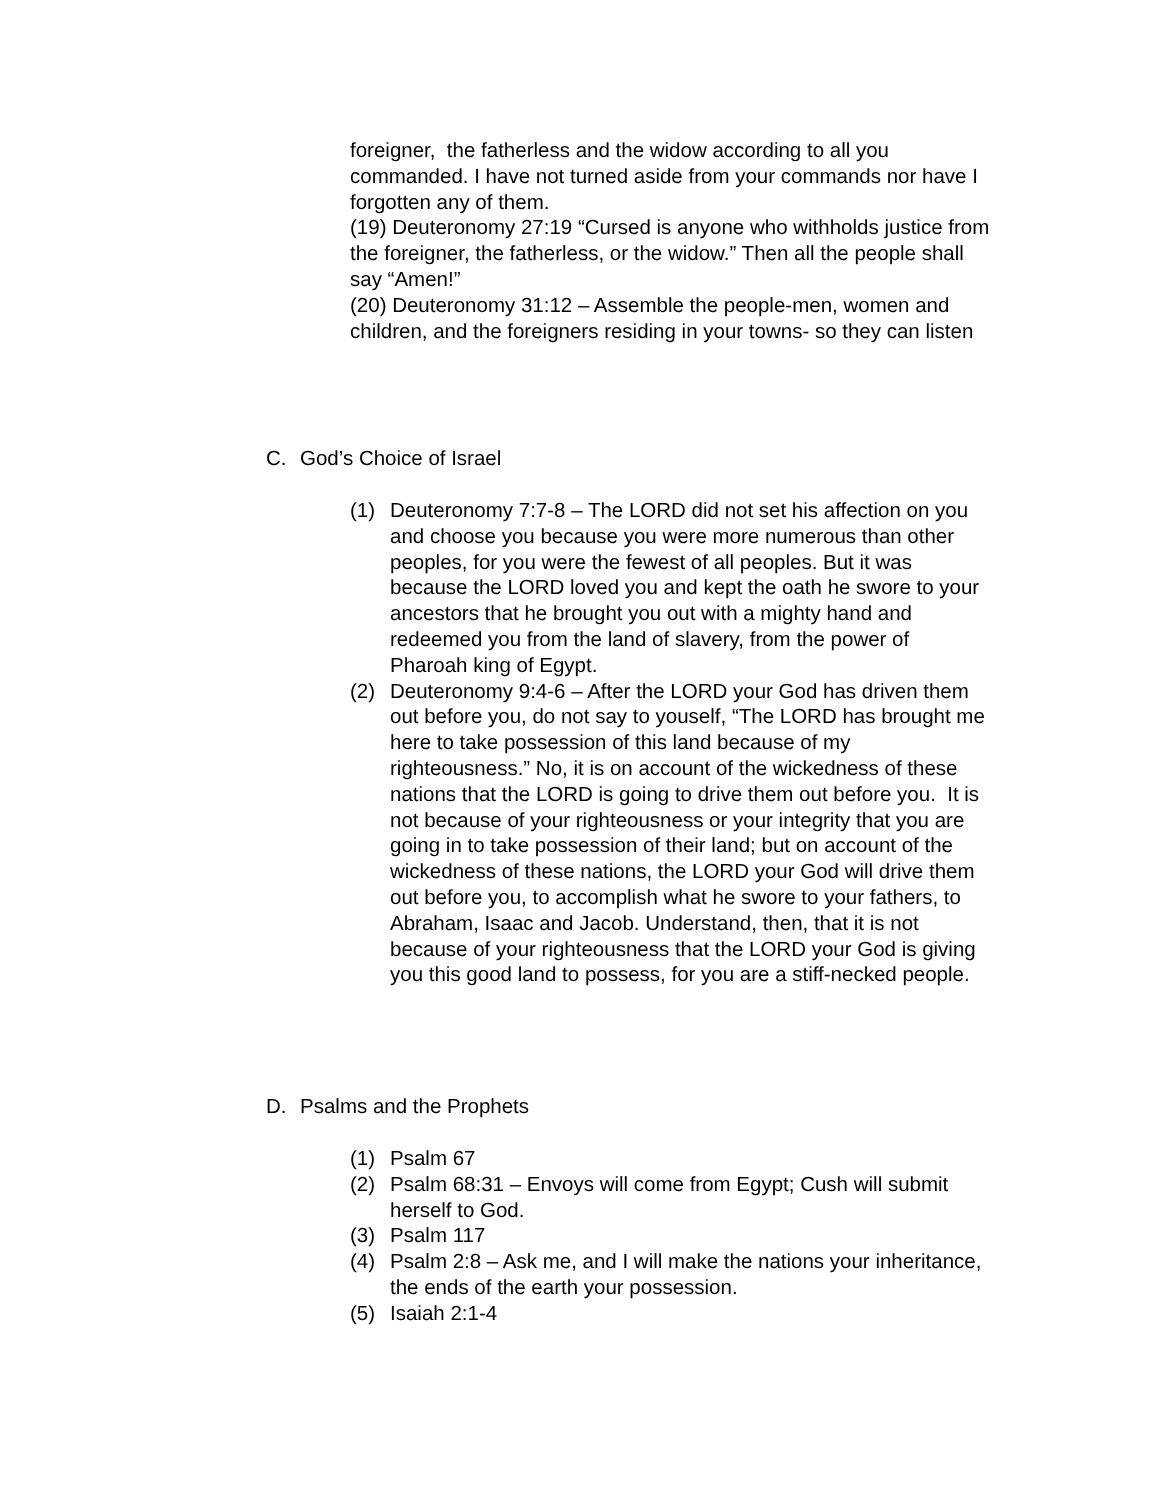foreigner, the fatherless and the widow according to all you commanded. I have not turned aside from your commands nor have I forgotten any of them.
(19) Deuteronomy 27:19 “Cursed is anyone who withholds justice from the foreigner, the fatherless, or the widow.” Then all the people shall say “Amen!”
(20) Deuteronomy 31:12 – Assemble the people-men, women and children, and the foreigners residing in your towns- so they can listen
C. God’s Choice of Israel
(1) Deuteronomy 7:7-8 – The LORD did not set his affection on you and choose you because you were more numerous than other peoples, for you were the fewest of all peoples. But it was because the LORD loved you and kept the oath he swore to your ancestors that he brought you out with a mighty hand and redeemed you from the land of slavery, from the power of Pharoah king of Egypt.
(2) Deuteronomy 9:4-6 – After the LORD your God has driven them out before you, do not say to youself, “The LORD has brought me here to take possession of this land because of my righteousness.” No, it is on account of the wickedness of these nations that the LORD is going to drive them out before you. It is not because of your righteousness or your integrity that you are going in to take possession of their land; but on account of the wickedness of these nations, the LORD your God will drive them out before you, to accomplish what he swore to your fathers, to Abraham, Isaac and Jacob. Understand, then, that it is not because of your righteousness that the LORD your God is giving you this good land to possess, for you are a stiff-necked people.
D. Psalms and the Prophets
(1) Psalm 67
(2) Psalm 68:31 – Envoys will come from Egypt; Cush will submit herself to God.
(3) Psalm 117
(4) Psalm 2:8 – Ask me, and I will make the nations your inheritance, the ends of the earth your possession.
(5) Isaiah 2:1-4